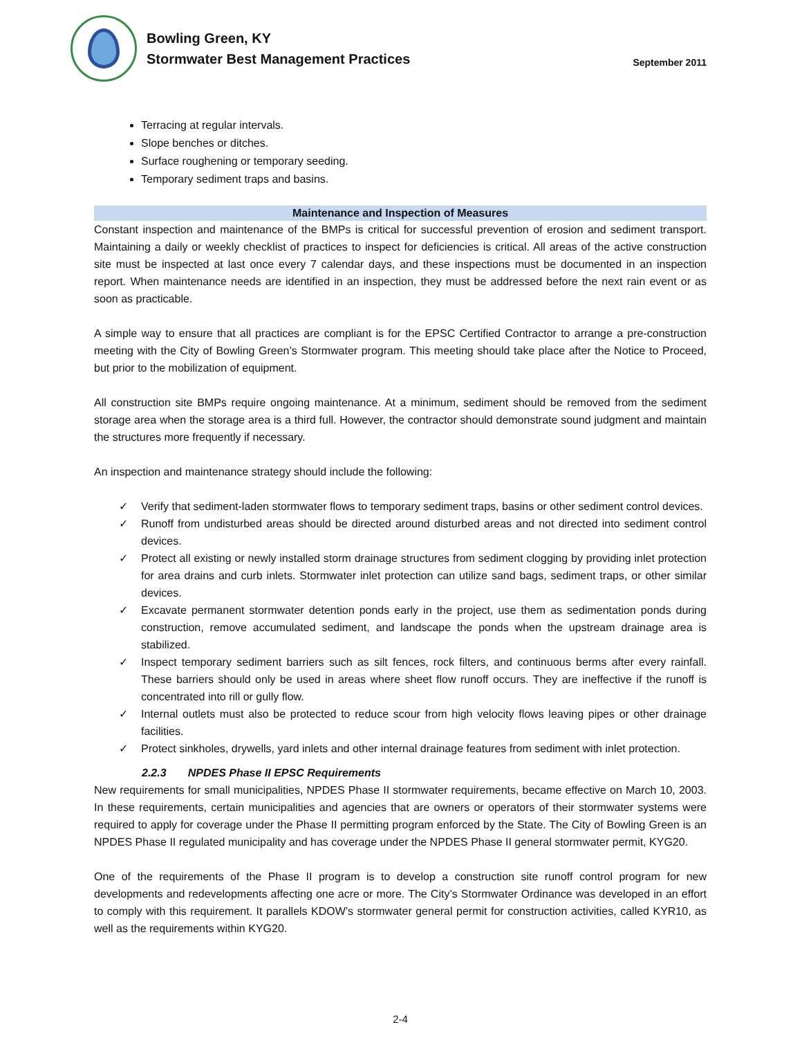Bowling Green, KY
Stormwater Best Management Practices
September 2011
Terracing at regular intervals.
Slope benches or ditches.
Surface roughening or temporary seeding.
Temporary sediment traps and basins.
Maintenance and Inspection of Measures
Constant inspection and maintenance of the BMPs is critical for successful prevention of erosion and sediment transport. Maintaining a daily or weekly checklist of practices to inspect for deficiencies is critical. All areas of the active construction site must be inspected at last once every 7 calendar days, and these inspections must be documented in an inspection report. When maintenance needs are identified in an inspection, they must be addressed before the next rain event or as soon as practicable.
A simple way to ensure that all practices are compliant is for the EPSC Certified Contractor to arrange a pre-construction meeting with the City of Bowling Green’s Stormwater program. This meeting should take place after the Notice to Proceed, but prior to the mobilization of equipment.
All construction site BMPs require ongoing maintenance. At a minimum, sediment should be removed from the sediment storage area when the storage area is a third full. However, the contractor should demonstrate sound judgment and maintain the structures more frequently if necessary.
An inspection and maintenance strategy should include the following:
✓ Verify that sediment-laden stormwater flows to temporary sediment traps, basins or other sediment control devices.
✓ Runoff from undisturbed areas should be directed around disturbed areas and not directed into sediment control devices.
✓ Protect all existing or newly installed storm drainage structures from sediment clogging by providing inlet protection for area drains and curb inlets. Stormwater inlet protection can utilize sand bags, sediment traps, or other similar devices.
✓ Excavate permanent stormwater detention ponds early in the project, use them as sedimentation ponds during construction, remove accumulated sediment, and landscape the ponds when the upstream drainage area is stabilized.
✓ Inspect temporary sediment barriers such as silt fences, rock filters, and continuous berms after every rainfall. These barriers should only be used in areas where sheet flow runoff occurs. They are ineffective if the runoff is concentrated into rill or gully flow.
✓ Internal outlets must also be protected to reduce scour from high velocity flows leaving pipes or other drainage facilities.
✓ Protect sinkholes, drywells, yard inlets and other internal drainage features from sediment with inlet protection.
2.2.3 NPDES Phase II EPSC Requirements
New requirements for small municipalities, NPDES Phase II stormwater requirements, became effective on March 10, 2003. In these requirements, certain municipalities and agencies that are owners or operators of their stormwater systems were required to apply for coverage under the Phase II permitting program enforced by the State. The City of Bowling Green is an NPDES Phase II regulated municipality and has coverage under the NPDES Phase II general stormwater permit, KYG20.
One of the requirements of the Phase II program is to develop a construction site runoff control program for new developments and redevelopments affecting one acre or more. The City’s Stormwater Ordinance was developed in an effort to comply with this requirement. It parallels KDOW’s stormwater general permit for construction activities, called KYR10, as well as the requirements within KYG20.
2-4